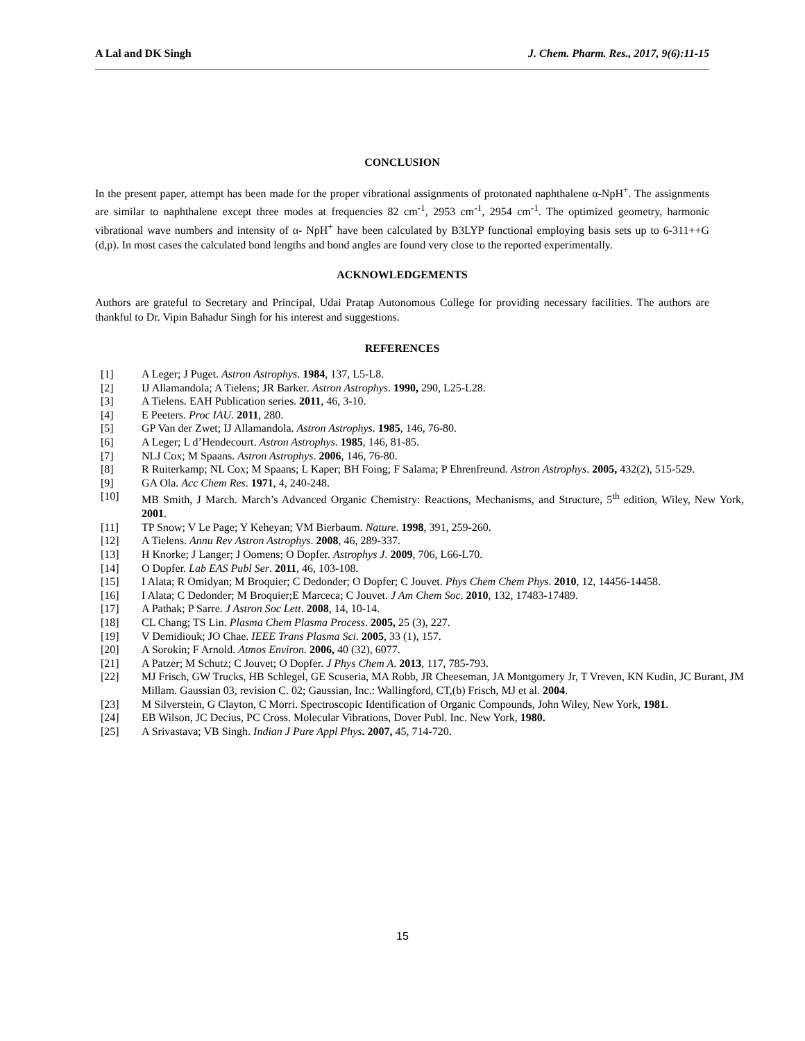A Lal and DK Singh J. Chem. Pharm. Res., 2017, 9(6):11-15
CONCLUSION
In the present paper, attempt has been made for the proper vibrational assignments of protonated naphthalene α-NpH<sup>+</sup>. The assignments are similar to naphthalene except three modes at frequencies 82 cm<sup>-1</sup>, 2953 cm<sup>-1</sup>, 2954 cm<sup>-1</sup>. The optimized geometry, harmonic vibrational wave numbers and intensity of α- NpH<sup>+</sup> have been calculated by B3LYP functional employing basis sets up to 6-311++G (d,p). In most cases the calculated bond lengths and bond angles are found very close to the reported experimentally.
ACKNOWLEDGEMENTS
Authors are grateful to Secretary and Principal, Udai Pratap Autonomous College for providing necessary facilities. The authors are thankful to Dr. Vipin Bahadur Singh for his interest and suggestions.
REFERENCES
[1] A Leger; J Puget. Astron Astrophys. 1984, 137, L5-L8.
[2] IJ Allamandola; A Tielens; JR Barker. Astron Astrophys. 1990, 290, L25-L28.
[3] A Tielens. EAH Publication series. 2011, 46, 3-10.
[4] E Peeters. Proc IAU. 2011, 280.
[5] GP Van der Zwet; IJ Allamandola. Astron Astrophys. 1985, 146, 76-80.
[6] A Leger; L d’Hendecourt. Astron Astrophys. 1985, 146, 81-85.
[7] NLJ Cox; M Spaans. Astron Astrophys. 2006, 146, 76-80.
[8] R Ruiterkamp; NL Cox; M Spaans; L Kaper; BH Foing; F Salama; P Ehrenfreund. Astron Astrophys. 2005, 432(2), 515-529.
[9] GA Ola. Acc Chem Res. 1971, 4, 240-248.
[10] MB Smith, J March. March’s Advanced Organic Chemistry: Reactions, Mechanisms, and Structure, 5<sup>th</sup> edition, Wiley, New York, 2001.
[11] TP Snow; V Le Page; Y Keheyan; VM Bierbaum. Nature. 1998, 391, 259-260.
[12] A Tielens. Annu Rev Astron Astrophys. 2008, 46, 289-337.
[13] H Knorke; J Langer; J Oomens; O Dopfer. Astrophys J. 2009, 706, L66-L70.
[14] O Dopfer. Lab EAS Publ Ser. 2011, 46, 103-108.
[15] I Alata; R Omidyan; M Broquier; C Dedonder; O Dopfer; C Jouvet. Phys Chem Chem Phys. 2010, 12, 14456-14458.
[16] I Alata; C Dedonder; M Broquier;E Marceca; C Jouvet. J Am Chem Soc. 2010, 132, 17483-17489.
[17] A Pathak; P Sarre. J Astron Soc Lett. 2008, 14, 10-14.
[18] CL Chang; TS Lin. Plasma Chem Plasma Process. 2005, 25 (3), 227.
[19] V Demidiouk; JO Chae. IEEE Trans Plasma Sci. 2005, 33 (1), 157.
[20] A Sorokin; F Arnold. Atmos Environ. 2006, 40 (32), 6077.
[21] A Patzer; M Schutz; C Jouvet; O Dopfer. J Phys Chem A. 2013, 117, 785-793.
[22] MJ Frisch, GW Trucks, HB Schlegel, GE Scuseria, MA Robb, JR Cheeseman, JA Montgomery Jr, T Vreven, KN Kudin, JC Burant, JM Millam. Gaussian 03, revision C. 02; Gaussian, Inc.: Wallingford, CT,(b) Frisch, MJ et al. 2004.
[23] M Silverstein, G Clayton, C Morri. Spectroscopic Identification of Organic Compounds, John Wiley, New York, 1981.
[24] EB Wilson, JC Decius, PC Cross. Molecular Vibrations, Dover Publ. Inc. New York, 1980.
[25] A Srivastava; VB Singh. Indian J Pure Appl Phys. 2007, 45, 714-720.
15